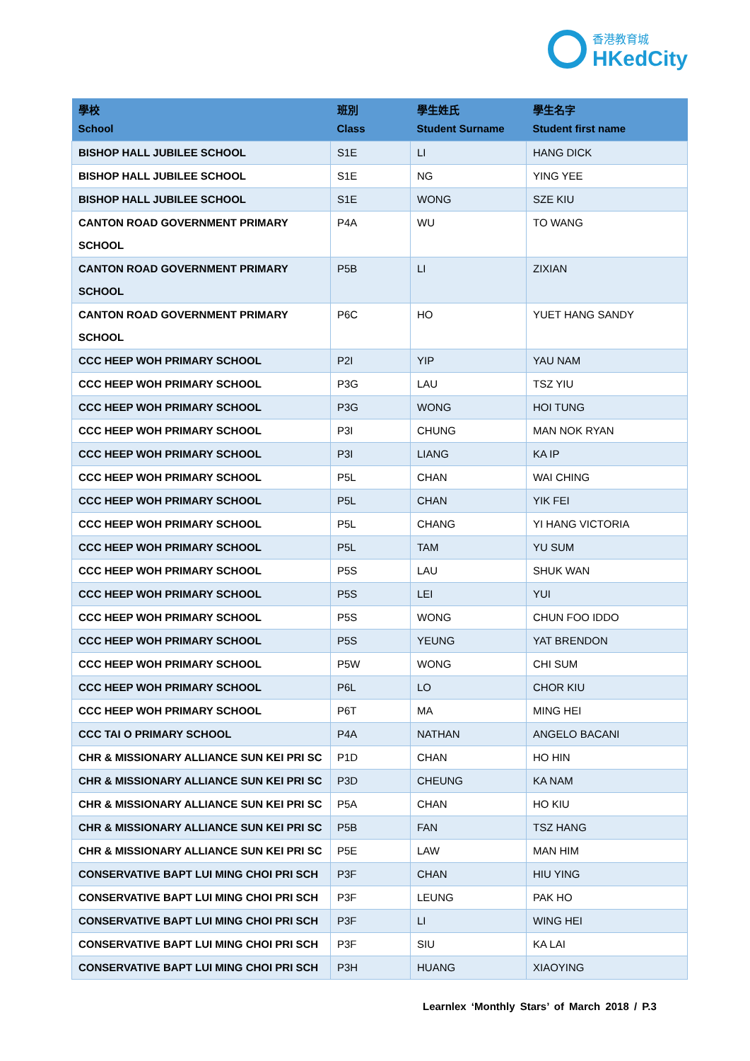香港教育城 HKedCity
| 學校 School | 班別 Class | 學生姓氏 Student Surname | 學生名字 Student first name |
| --- | --- | --- | --- |
| BISHOP HALL JUBILEE SCHOOL | S1E | LI | HANG DICK |
| BISHOP HALL JUBILEE SCHOOL | S1E | NG | YING YEE |
| BISHOP HALL JUBILEE SCHOOL | S1E | WONG | SZE KIU |
| CANTON ROAD GOVERNMENT PRIMARY SCHOOL | P4A | WU | TO WANG |
| CANTON ROAD GOVERNMENT PRIMARY SCHOOL | P5B | LI | ZIXIAN |
| CANTON ROAD GOVERNMENT PRIMARY SCHOOL | P6C | HO | YUET HANG SANDY |
| CCC HEEP WOH PRIMARY SCHOOL | P2I | YIP | YAU NAM |
| CCC HEEP WOH PRIMARY SCHOOL | P3G | LAU | TSZ YIU |
| CCC HEEP WOH PRIMARY SCHOOL | P3G | WONG | HOI TUNG |
| CCC HEEP WOH PRIMARY SCHOOL | P3I | CHUNG | MAN NOK RYAN |
| CCC HEEP WOH PRIMARY SCHOOL | P3I | LIANG | KA IP |
| CCC HEEP WOH PRIMARY SCHOOL | P5L | CHAN | WAI CHING |
| CCC HEEP WOH PRIMARY SCHOOL | P5L | CHAN | YIK FEI |
| CCC HEEP WOH PRIMARY SCHOOL | P5L | CHANG | YI HANG VICTORIA |
| CCC HEEP WOH PRIMARY SCHOOL | P5L | TAM | YU SUM |
| CCC HEEP WOH PRIMARY SCHOOL | P5S | LAU | SHUK WAN |
| CCC HEEP WOH PRIMARY SCHOOL | P5S | LEI | YUI |
| CCC HEEP WOH PRIMARY SCHOOL | P5S | WONG | CHUN FOO IDDO |
| CCC HEEP WOH PRIMARY SCHOOL | P5S | YEUNG | YAT BRENDON |
| CCC HEEP WOH PRIMARY SCHOOL | P5W | WONG | CHI SUM |
| CCC HEEP WOH PRIMARY SCHOOL | P6L | LO | CHOR KIU |
| CCC HEEP WOH PRIMARY SCHOOL | P6T | MA | MING HEI |
| CCC TAI O PRIMARY SCHOOL | P4A | NATHAN | ANGELO BACANI |
| CHR & MISSIONARY ALLIANCE SUN KEI PRI SC | P1D | CHAN | HO HIN |
| CHR & MISSIONARY ALLIANCE SUN KEI PRI SC | P3D | CHEUNG | KA NAM |
| CHR & MISSIONARY ALLIANCE SUN KEI PRI SC | P5A | CHAN | HO KIU |
| CHR & MISSIONARY ALLIANCE SUN KEI PRI SC | P5B | FAN | TSZ HANG |
| CHR & MISSIONARY ALLIANCE SUN KEI PRI SC | P5E | LAW | MAN HIM |
| CONSERVATIVE BAPT LUI MING CHOI PRI SCH | P3F | CHAN | HIU YING |
| CONSERVATIVE BAPT LUI MING CHOI PRI SCH | P3F | LEUNG | PAK HO |
| CONSERVATIVE BAPT LUI MING CHOI PRI SCH | P3F | LI | WING HEI |
| CONSERVATIVE BAPT LUI MING CHOI PRI SCH | P3F | SIU | KA LAI |
| CONSERVATIVE BAPT LUI MING CHOI PRI SCH | P3H | HUANG | XIAOYING |
Learnlex ‘Monthly Stars’ of March 2018 / P.3